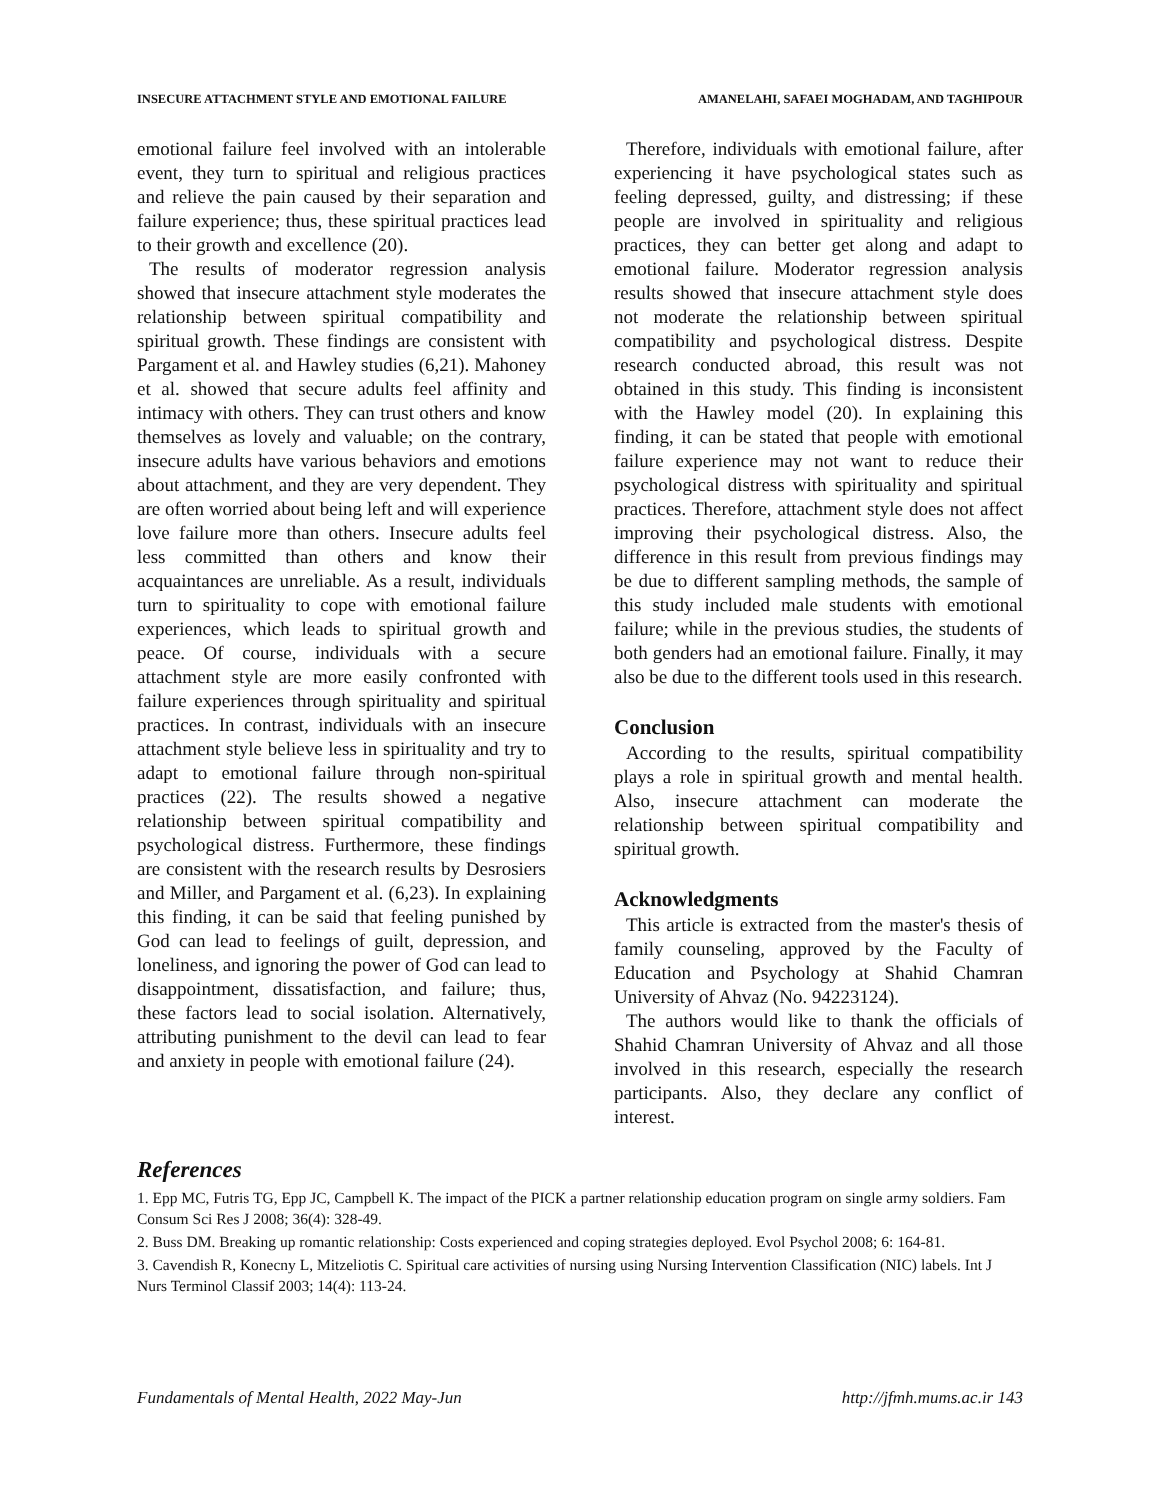INSECURE ATTACHMENT STYLE AND EMOTIONAL FAILURE AMANELAHI, SAFAEI MOGHADAM, AND TAGHIPOUR
emotional failure feel involved with an intolerable event, they turn to spiritual and religious practices and relieve the pain caused by their separation and failure experience; thus, these spiritual practices lead to their growth and excellence (20).
The results of moderator regression analysis showed that insecure attachment style moderates the relationship between spiritual compatibility and spiritual growth. These findings are consistent with Pargament et al. and Hawley studies (6,21). Mahoney et al. showed that secure adults feel affinity and intimacy with others. They can trust others and know themselves as lovely and valuable; on the contrary, insecure adults have various behaviors and emotions about attachment, and they are very dependent. They are often worried about being left and will experience love failure more than others. Insecure adults feel less committed than others and know their acquaintances are unreliable. As a result, individuals turn to spirituality to cope with emotional failure experiences, which leads to spiritual growth and peace. Of course, individuals with a secure attachment style are more easily confronted with failure experiences through spirituality and spiritual practices. In contrast, individuals with an insecure attachment style believe less in spirituality and try to adapt to emotional failure through non-spiritual practices (22). The results showed a negative relationship between spiritual compatibility and psychological distress. Furthermore, these findings are consistent with the research results by Desrosiers and Miller, and Pargament et al. (6,23). In explaining this finding, it can be said that feeling punished by God can lead to feelings of guilt, depression, and loneliness, and ignoring the power of God can lead to disappointment, dissatisfaction, and failure; thus, these factors lead to social isolation. Alternatively, attributing punishment to the devil can lead to fear and anxiety in people with emotional failure (24).
Therefore, individuals with emotional failure, after experiencing it have psychological states such as feeling depressed, guilty, and distressing; if these people are involved in spirituality and religious practices, they can better get along and adapt to emotional failure. Moderator regression analysis results showed that insecure attachment style does not moderate the relationship between spiritual compatibility and psychological distress. Despite research conducted abroad, this result was not obtained in this study. This finding is inconsistent with the Hawley model (20). In explaining this finding, it can be stated that people with emotional failure experience may not want to reduce their psychological distress with spirituality and spiritual practices. Therefore, attachment style does not affect improving their psychological distress. Also, the difference in this result from previous findings may be due to different sampling methods, the sample of this study included male students with emotional failure; while in the previous studies, the students of both genders had an emotional failure. Finally, it may also be due to the different tools used in this research.
Conclusion
According to the results, spiritual compatibility plays a role in spiritual growth and mental health. Also, insecure attachment can moderate the relationship between spiritual compatibility and spiritual growth.
Acknowledgments
This article is extracted from the master's thesis of family counseling, approved by the Faculty of Education and Psychology at Shahid Chamran University of Ahvaz (No. 94223124).
The authors would like to thank the officials of Shahid Chamran University of Ahvaz and all those involved in this research, especially the research participants. Also, they declare any conflict of interest.
References
1. Epp MC, Futris TG, Epp JC, Campbell K. The impact of the PICK a partner relationship education program on single army soldiers. Fam Consum Sci Res J 2008; 36(4): 328-49.
2. Buss DM. Breaking up romantic relationship: Costs experienced and coping strategies deployed. Evol Psychol 2008; 6: 164-81.
3. Cavendish R, Konecny L, Mitzeliotis C. Spiritual care activities of nursing using Nursing Intervention Classification (NIC) labels. Int J Nurs Terminol Classif 2003; 14(4): 113-24.
Fundamentals of Mental Health, 2022 May-Jun http://jfmh.mums.ac.ir 143